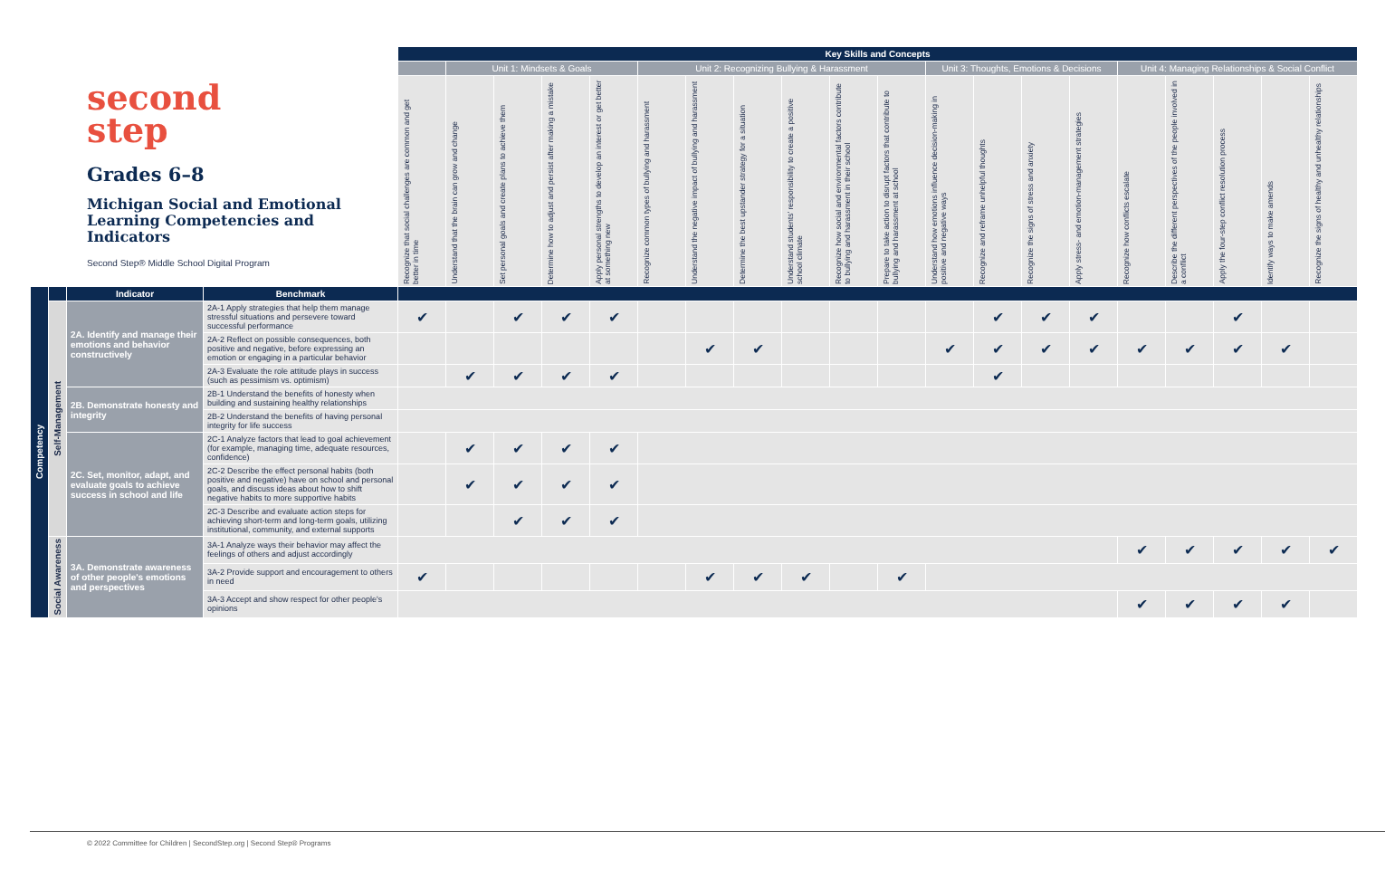second
step
Grades 6–8
Michigan Social and Emotional Learning Competencies and Indicators
Second Step® Middle School Digital Program
| | | | | Key Skills and Concepts | | | | | | | | | | | | | | | | | | | |
| | | | | | Unit 1: Mindsets & Goals | | | | Unit 2: Recognizing Bullying & Harassment | | | | | | Unit 3: Thoughts, Emotions & Decisions | | | | Unit 4: Managing Relationships & Social Conflict | | | | |
| | | | | Recognize that social challenges are common and get better in time | Understand that the brain can grow and change | Set personal goals and create plans to achieve them | Determine how to adjust and persist after making a mistake | Apply personal strengths to develop an interest or get better at something new | Recognize common types of bullying and harassment | Understand the negative impact of bullying and harassment | Determine the best upstander strategy for a situation | Understand students' responsibility to create a positive school climate | Recognize how social and environmental factors contribute to bullying and harassment in their school | Prepare to take action to disrupt factors that contribute to bullying and harassment at school | Understand how emotions influence decision-making in positive and negative ways | Recognize and reframe unhelpful thoughts | Recognize the signs of stress and anxiety | Apply stress- and emotion-management strategies | Recognize how conflicts escalate | Describe the different perspectives of the people involved in a conflict | Apply the four-step conflict resolution process | Identify ways to make amends | Recognize the signs of healthy and unhealthy relationships |
| Competency | | Indicator | Benchmark | | | | | | | | | | | | | | | | | | | | |
| | Self-Management | 2A. Identify and manage their emotions and behavior constructively | 2A-1 Apply strategies that help them manage stressful situations and persevere toward successful performance | ✔ | | ✔ | ✔ | ✔ | | | | | | | | ✔ | ✔ | ✔ | | | ✔ | | |
| | | | 2A-2 Reflect on possible consequences, both positive and negative, before expressing an emotion or engaging in a particular behavior | | | | | | | ✔ | ✔ | | | | ✔ | ✔ | ✔ | ✔ | ✔ | ✔ | ✔ | ✔ | |
| | | | 2A-3 Evaluate the role attitude plays in success (such as pessimism vs. optimism) | | ✔ | ✔ | ✔ | ✔ | | | | | | | | ✔ | | | | | | | |
| | | 2B. Demonstrate honesty and integrity | 2B-1 Understand the benefits of honesty when building and sustaining healthy relationships | | | | | | | | | | | | | | | | | | | | |
| | | | 2B-2 Understand the benefits of having personal integrity for life success | | | | | | | | | | | | | | | | | | | | |
| | | 2C. Set, monitor, adapt, and evaluate goals to achieve success in school and life | 2C-1 Analyze factors that lead to goal achievement (for example, managing time, adequate resources, confidence) | | ✔ | ✔ | ✔ | ✔ | | | | | | | | | | | | | | | |
| | | | 2C-2 Describe the effect personal habits (both positive and negative) have on school and personal goals, and discuss ideas about how to shift negative habits to more supportive habits | | ✔ | ✔ | ✔ | ✔ | | | | | | | | | | | | | | | |
| | | | 2C-3 Describe and evaluate action steps for achieving short-term and long-term goals, utilizing institutional, community, and external supports | | | ✔ | ✔ | ✔ | | | | | | | | | | | | | | | |
| | Social Awareness | 3A. Demonstrate awareness of other people's emotions and perspectives | 3A-1 Analyze ways their behavior may affect the feelings of others and adjust accordingly | | | | | | | | | | | | | | | | ✔ | ✔ | ✔ | ✔ | ✔ |
| | | | 3A-2 Provide support and encouragement to others in need | ✔ | | | | | | ✔ | ✔ | ✔ | | ✔ | | | | | | | | | |
| | | | 3A-3 Accept and show respect for other people's opinions | | | | | | | | | | | | | | | | ✔ | ✔ | ✔ | ✔ | |
© 2022 Committee for Children | SecondStep.org | Second Step® Programs